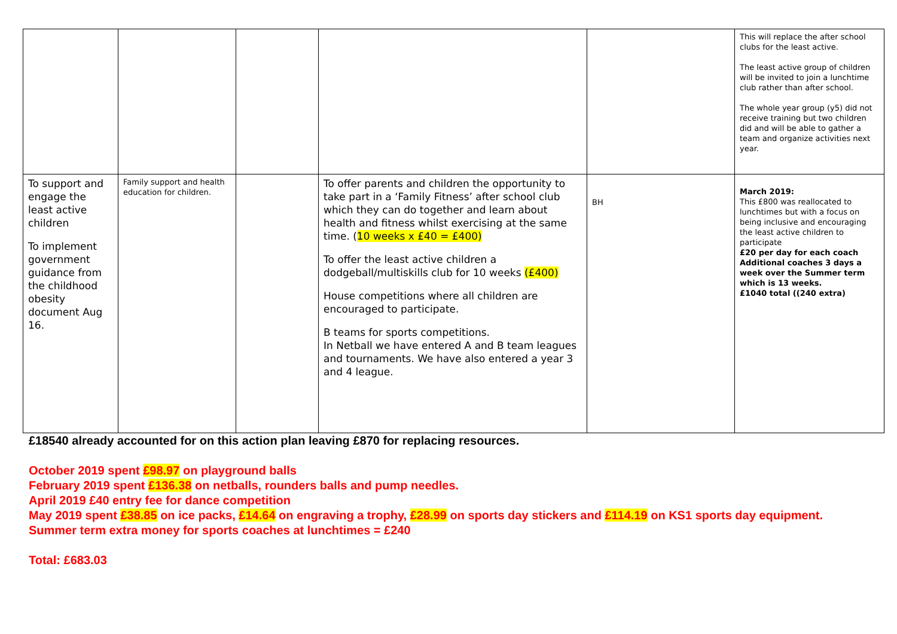| | | | | | This will replace the after school clubs for the least active. The least active group of children will be invited to join a lunchtime club rather than after school. The whole year group (y5) did not receive training but two children did and will be able to gather a team and organize activities next year. |
| To support and engage the least active children To implement government guidance from the childhood obesity document Aug 16. | Family support and health education for children. | | To offer parents and children the opportunity to take part in a ‘Family Fitness’ after school club which they can do together and learn about health and fitness whilst exercising at the same time. ( 10 weeks x £40 = £400) To offer the least active children a dodgeball/multiskills club for 10 weeks (£400) House competitions where all children are encouraged to participate. B teams for sports competitions. In Netball we have entered A and B team leagues and tournaments. We have also entered a year 3 and 4 league. | BH | March 2019: This £800 was reallocated to lunchtimes but with a focus on being inclusive and encouraging the least active children to participate £20 per day for each coach Additional coaches 3 days a week over the Summer term which is 13 weeks. £1040 total ((240 extra) |
£18540 already accounted for on this action plan leaving £870 for replacing resources.
October 2019 spent £98.97 on playground balls
February 2019 spent £136.38 on netballs, rounders balls and pump needles.
April 2019 £40 entry fee for dance competition
May 2019 spent £38.85 on ice packs, £14.64 on engraving a trophy, £28.99 on sports day stickers and £114.19 on KS1 sports day equipment.
Summer term extra money for sports coaches at lunchtimes = £240
Total: £683.03